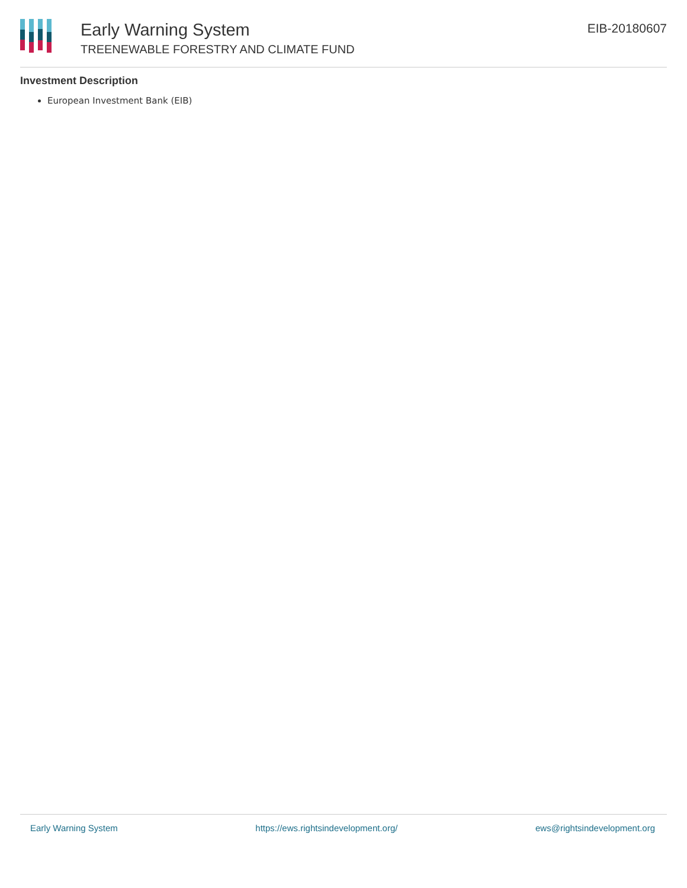Early Warning System
TREENEWABLE FORESTRY AND CLIMATE FUND
EIB-20180607
Investment Description
European Investment Bank (EIB)
Early Warning System https://ews.rightsindevelopment.org/ ews@rightsindevelopment.org